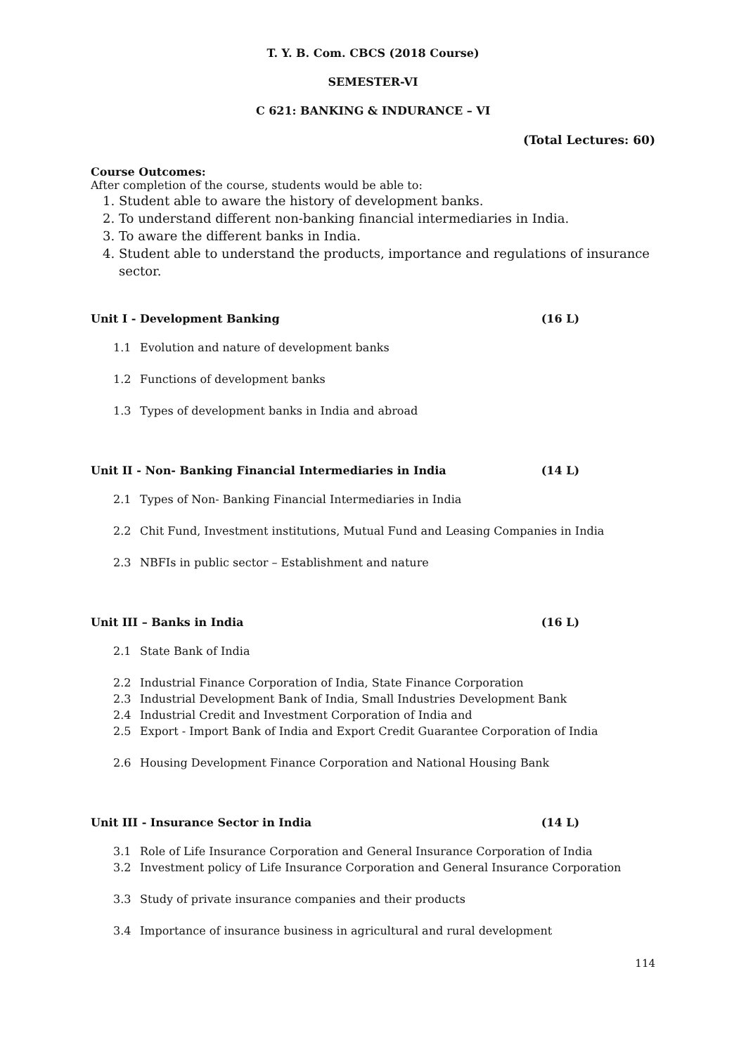T. Y. B. Com. CBCS (2018 Course)
SEMESTER-VI
C 621: BANKING & INDURANCE – VI
(Total Lectures: 60)
Course Outcomes:
After completion of the course, students would be able to:
1. Student able to aware the history of development banks.
2. To understand different non-banking financial intermediaries in India.
3. To aware the different banks in India.
4. Student able to understand the products, importance and regulations of insurance sector.
Unit I - Development Banking (16 L)
1.1 Evolution and nature of development banks
1.2 Functions of development banks
1.3 Types of development banks in India and abroad
Unit II - Non- Banking Financial Intermediaries in India (14 L)
2.1 Types of Non- Banking Financial Intermediaries in India
2.2 Chit Fund, Investment institutions, Mutual Fund and Leasing Companies in India
2.3 NBFIs in public sector – Establishment and nature
Unit III – Banks in India (16 L)
2.1 State Bank of India
2.2 Industrial Finance Corporation of India, State Finance Corporation
2.3 Industrial Development Bank of India, Small Industries Development Bank
2.4 Industrial Credit and Investment Corporation of India and
2.5 Export - Import Bank of India and Export Credit Guarantee Corporation of India
2.6 Housing Development Finance Corporation and National Housing Bank
Unit III - Insurance Sector in India (14 L)
3.1 Role of Life Insurance Corporation and General Insurance Corporation of India
3.2 Investment policy of Life Insurance Corporation and General Insurance Corporation
3.3 Study of private insurance companies and their products
3.4 Importance of insurance business in agricultural and rural development
114